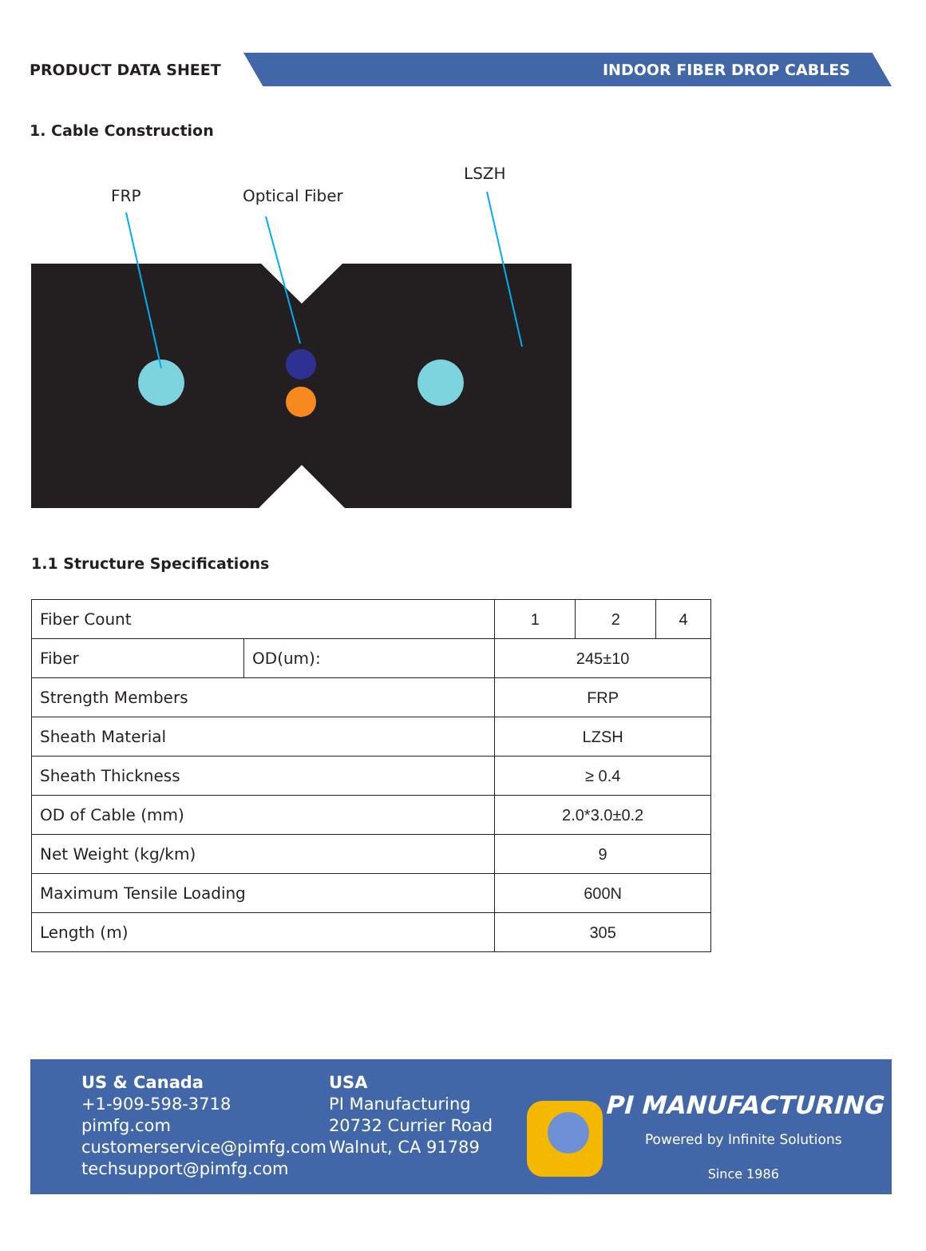PRODUCT DATA SHEET
INDOOR FIBER DROP CABLES
1. Cable Construction
FRP
Optical Fiber
LSZH
1.1 Structure Specifications
| Fiber Count | | 1 | 2 | 4 |
| Fiber | OD(um): | 245±10 | | |
| Strength Members | | FRP | | |
| Sheath Material | | LZSH | | |
| Sheath Thickness | | ≥ 0.4 | | |
| OD of Cable (mm) | | 2.0*3.0±0.2 | | |
| Net Weight (kg/km) | | 9 | | |
| Maximum Tensile Loading | | 600N | | |
| Length (m) | | 305 | | |
US & Canada
+1-909-598-3718
pimfg.com
customerservice@pimfg.com
techsupport@pimfg.com
USA
PI Manufacturing
20732 Currier Road
Walnut, CA 91789
PI MANUFACTURING
Powered by Infinite Solutions
Since 1986